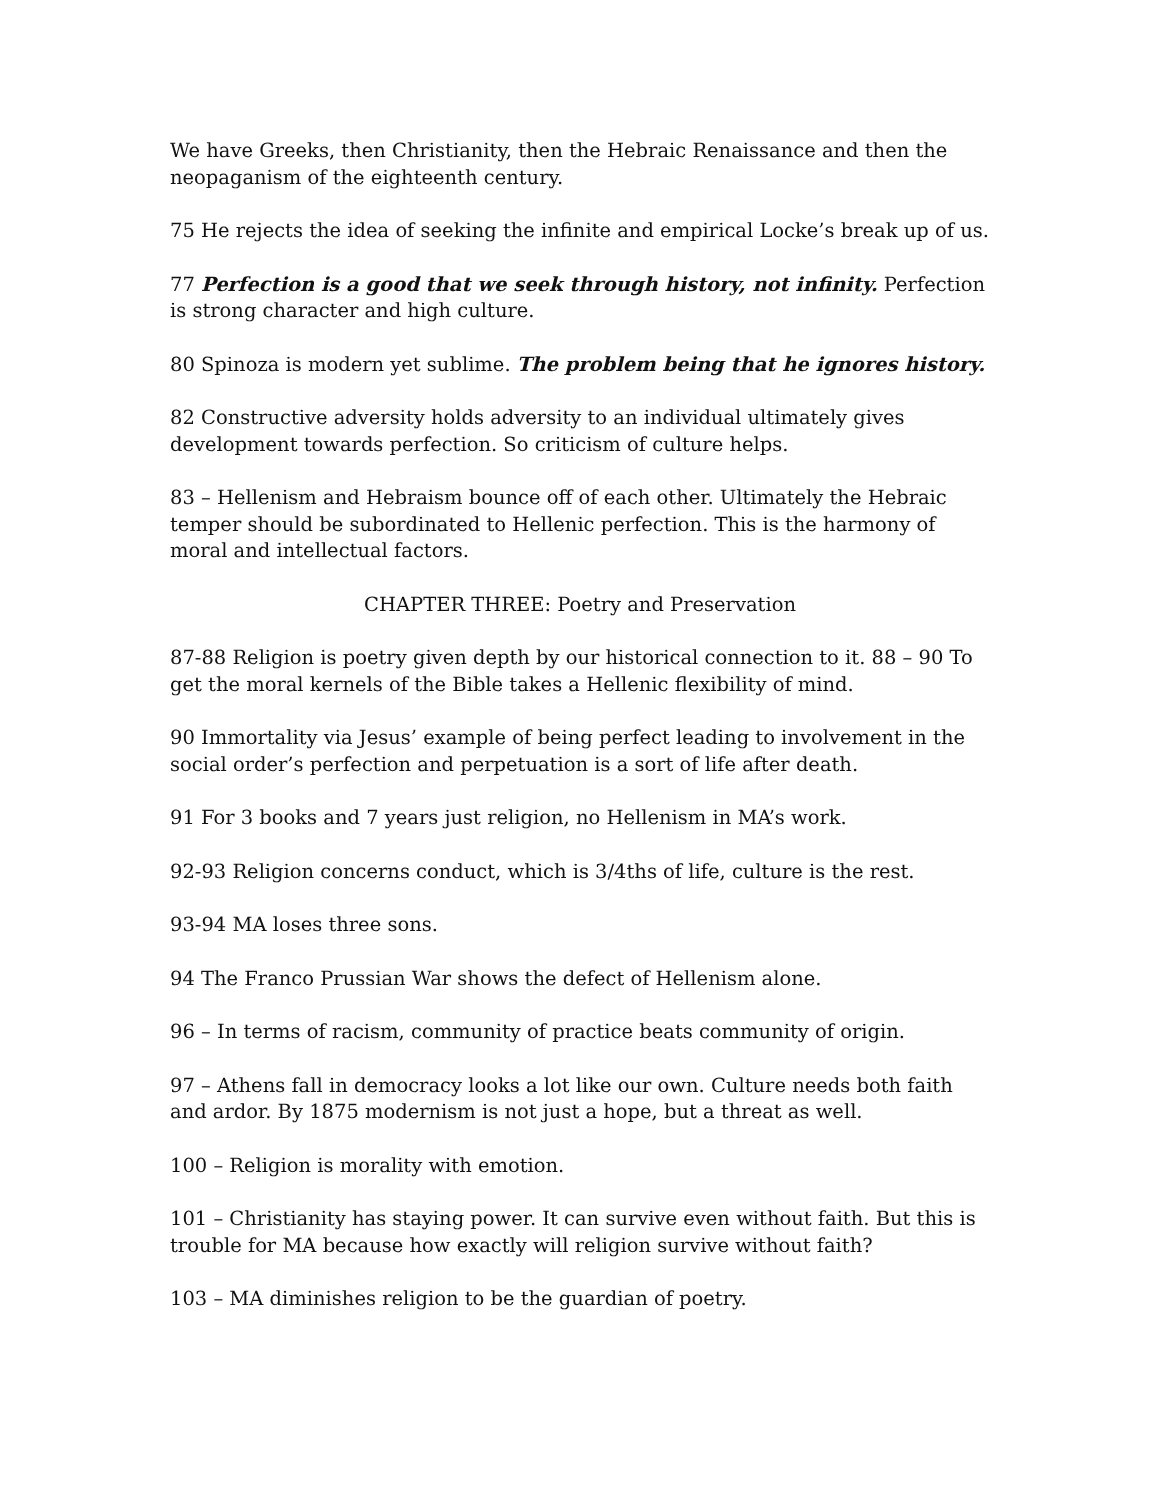We have Greeks, then Christianity, then the Hebraic Renaissance and then the neopaganism of the eighteenth century.
75 He rejects the idea of seeking the infinite and empirical Locke’s break up of us.
77 Perfection is a good that we seek through history, not infinity. Perfection is strong character and high culture.
80 Spinoza is modern yet sublime. The problem being that he ignores history.
82 Constructive adversity holds adversity to an individual ultimately gives development towards perfection. So criticism of culture helps.
83 – Hellenism and Hebraism bounce off of each other. Ultimately the Hebraic temper should be subordinated to Hellenic perfection. This is the harmony of moral and intellectual factors.
CHAPTER THREE: Poetry and Preservation
87-88 Religion is poetry given depth by our historical connection to it. 88 – 90 To get the moral kernels of the Bible takes a Hellenic flexibility of mind.
90 Immortality via Jesus’ example of being perfect leading to involvement in the social order’s perfection and perpetuation is a sort of life after death.
91 For 3 books and 7 years just religion, no Hellenism in MA’s work.
92-93 Religion concerns conduct, which is 3/4ths of life, culture is the rest.
93-94 MA loses three sons.
94 The Franco Prussian War shows the defect of Hellenism alone.
96 – In terms of racism, community of practice beats community of origin.
97 – Athens fall in democracy looks a lot like our own. Culture needs both faith and ardor. By 1875 modernism is not just a hope, but a threat as well.
100 – Religion is morality with emotion.
101 – Christianity has staying power. It can survive even without faith. But this is trouble for MA because how exactly will religion survive without faith?
103 – MA diminishes religion to be the guardian of poetry.